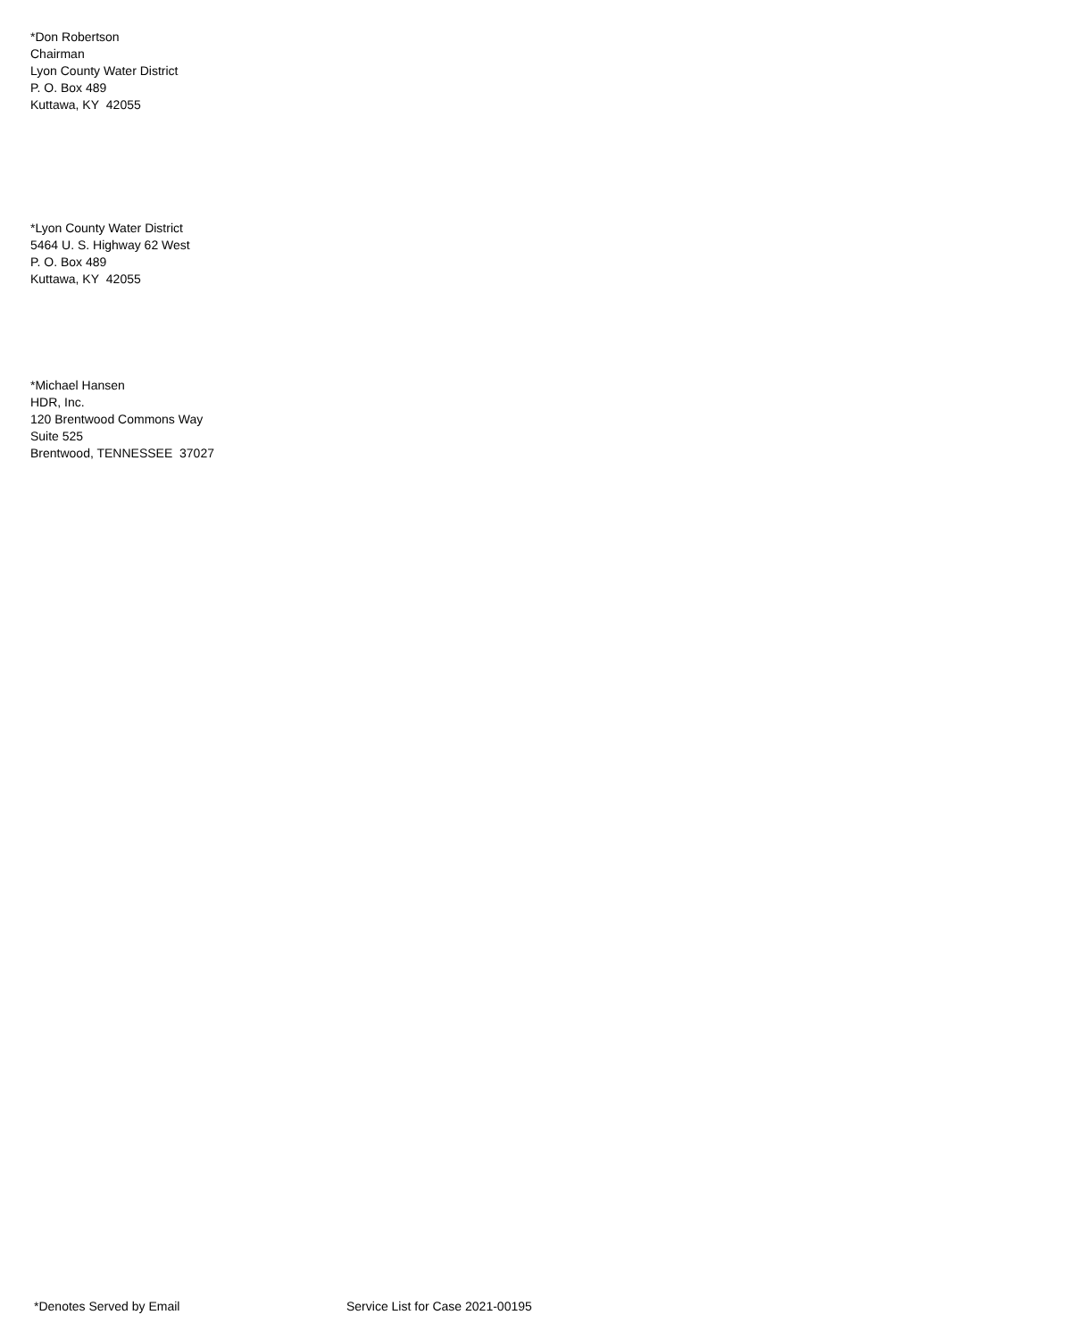*Don Robertson
Chairman
Lyon County Water District
P. O. Box 489
Kuttawa, KY 42055
*Lyon County Water District
5464 U. S. Highway 62 West
P. O. Box 489
Kuttawa, KY 42055
*Michael Hansen
HDR, Inc.
120 Brentwood Commons Way
Suite 525
Brentwood, TENNESSEE 37027
*Denotes Served by Email Service List for Case 2021-00195